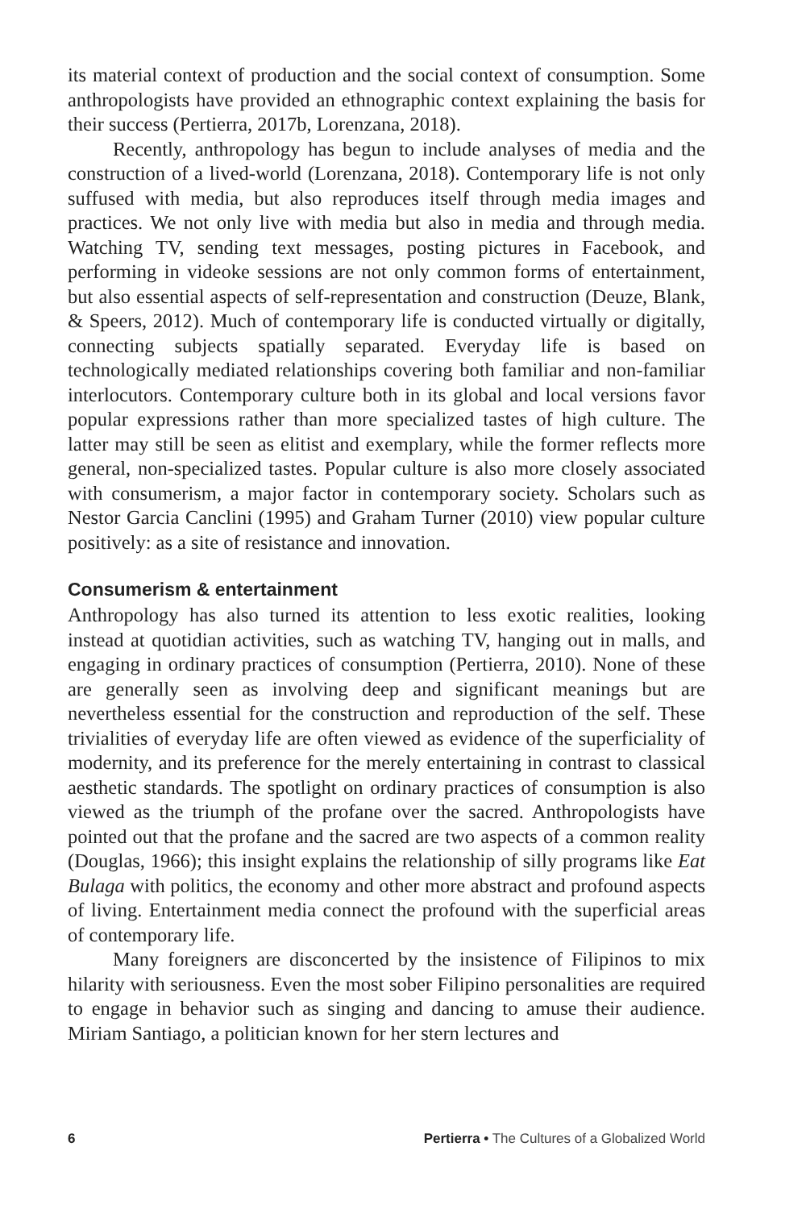its material context of production and the social context of consumption. Some anthropologists have provided an ethnographic context explaining the basis for their success (Pertierra, 2017b, Lorenzana, 2018).
Recently, anthropology has begun to include analyses of media and the construction of a lived-world (Lorenzana, 2018). Contemporary life is not only suffused with media, but also reproduces itself through media images and practices. We not only live with media but also in media and through media. Watching TV, sending text messages, posting pictures in Facebook, and performing in videoke sessions are not only common forms of entertainment, but also essential aspects of self-representation and construction (Deuze, Blank, & Speers, 2012). Much of contemporary life is conducted virtually or digitally, connecting subjects spatially separated. Everyday life is based on technologically mediated relationships covering both familiar and non-familiar interlocutors. Contemporary culture both in its global and local versions favor popular expressions rather than more specialized tastes of high culture. The latter may still be seen as elitist and exemplary, while the former reflects more general, non-specialized tastes. Popular culture is also more closely associated with consumerism, a major factor in contemporary society. Scholars such as Nestor Garcia Canclini (1995) and Graham Turner (2010) view popular culture positively: as a site of resistance and innovation.
Consumerism & entertainment
Anthropology has also turned its attention to less exotic realities, looking instead at quotidian activities, such as watching TV, hanging out in malls, and engaging in ordinary practices of consumption (Pertierra, 2010). None of these are generally seen as involving deep and significant meanings but are nevertheless essential for the construction and reproduction of the self. These trivialities of everyday life are often viewed as evidence of the superficiality of modernity, and its preference for the merely entertaining in contrast to classical aesthetic standards. The spotlight on ordinary practices of consumption is also viewed as the triumph of the profane over the sacred. Anthropologists have pointed out that the profane and the sacred are two aspects of a common reality (Douglas, 1966); this insight explains the relationship of silly programs like Eat Bulaga with politics, the economy and other more abstract and profound aspects of living. Entertainment media connect the profound with the superficial areas of contemporary life.
Many foreigners are disconcerted by the insistence of Filipinos to mix hilarity with seriousness. Even the most sober Filipino personalities are required to engage in behavior such as singing and dancing to amuse their audience. Miriam Santiago, a politician known for her stern lectures and
6 Pertierra • The Cultures of a Globalized World